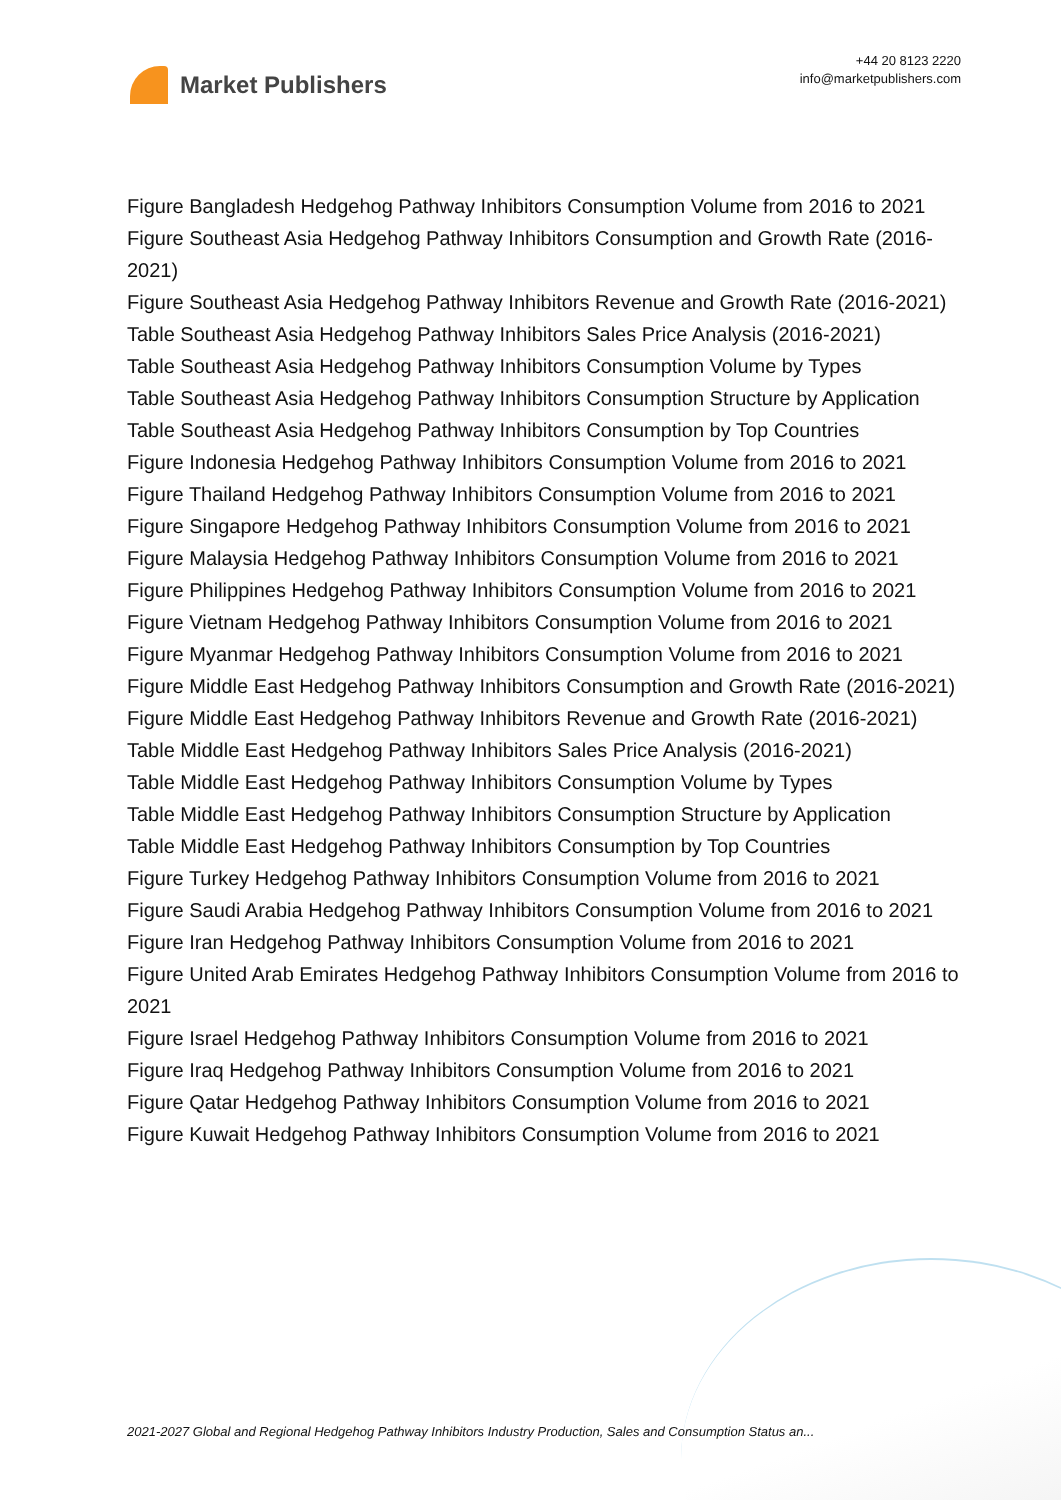Market Publishers
+44 20 8123 2220
info@marketpublishers.com
Figure Bangladesh Hedgehog Pathway Inhibitors Consumption Volume from 2016 to 2021
Figure Southeast Asia Hedgehog Pathway Inhibitors Consumption and Growth Rate (2016-2021)
Figure Southeast Asia Hedgehog Pathway Inhibitors Revenue and Growth Rate (2016-2021)
Table Southeast Asia Hedgehog Pathway Inhibitors Sales Price Analysis (2016-2021)
Table Southeast Asia Hedgehog Pathway Inhibitors Consumption Volume by Types
Table Southeast Asia Hedgehog Pathway Inhibitors Consumption Structure by Application
Table Southeast Asia Hedgehog Pathway Inhibitors Consumption by Top Countries
Figure Indonesia Hedgehog Pathway Inhibitors Consumption Volume from 2016 to 2021
Figure Thailand Hedgehog Pathway Inhibitors Consumption Volume from 2016 to 2021
Figure Singapore Hedgehog Pathway Inhibitors Consumption Volume from 2016 to 2021
Figure Malaysia Hedgehog Pathway Inhibitors Consumption Volume from 2016 to 2021
Figure Philippines Hedgehog Pathway Inhibitors Consumption Volume from 2016 to 2021
Figure Vietnam Hedgehog Pathway Inhibitors Consumption Volume from 2016 to 2021
Figure Myanmar Hedgehog Pathway Inhibitors Consumption Volume from 2016 to 2021
Figure Middle East Hedgehog Pathway Inhibitors Consumption and Growth Rate (2016-2021)
Figure Middle East Hedgehog Pathway Inhibitors Revenue and Growth Rate (2016-2021)
Table Middle East Hedgehog Pathway Inhibitors Sales Price Analysis (2016-2021)
Table Middle East Hedgehog Pathway Inhibitors Consumption Volume by Types
Table Middle East Hedgehog Pathway Inhibitors Consumption Structure by Application
Table Middle East Hedgehog Pathway Inhibitors Consumption by Top Countries
Figure Turkey Hedgehog Pathway Inhibitors Consumption Volume from 2016 to 2021
Figure Saudi Arabia Hedgehog Pathway Inhibitors Consumption Volume from 2016 to 2021
Figure Iran Hedgehog Pathway Inhibitors Consumption Volume from 2016 to 2021
Figure United Arab Emirates Hedgehog Pathway Inhibitors Consumption Volume from 2016 to 2021
Figure Israel Hedgehog Pathway Inhibitors Consumption Volume from 2016 to 2021
Figure Iraq Hedgehog Pathway Inhibitors Consumption Volume from 2016 to 2021
Figure Qatar Hedgehog Pathway Inhibitors Consumption Volume from 2016 to 2021
Figure Kuwait Hedgehog Pathway Inhibitors Consumption Volume from 2016 to 2021
2021-2027 Global and Regional Hedgehog Pathway Inhibitors Industry Production, Sales and Consumption Status an...